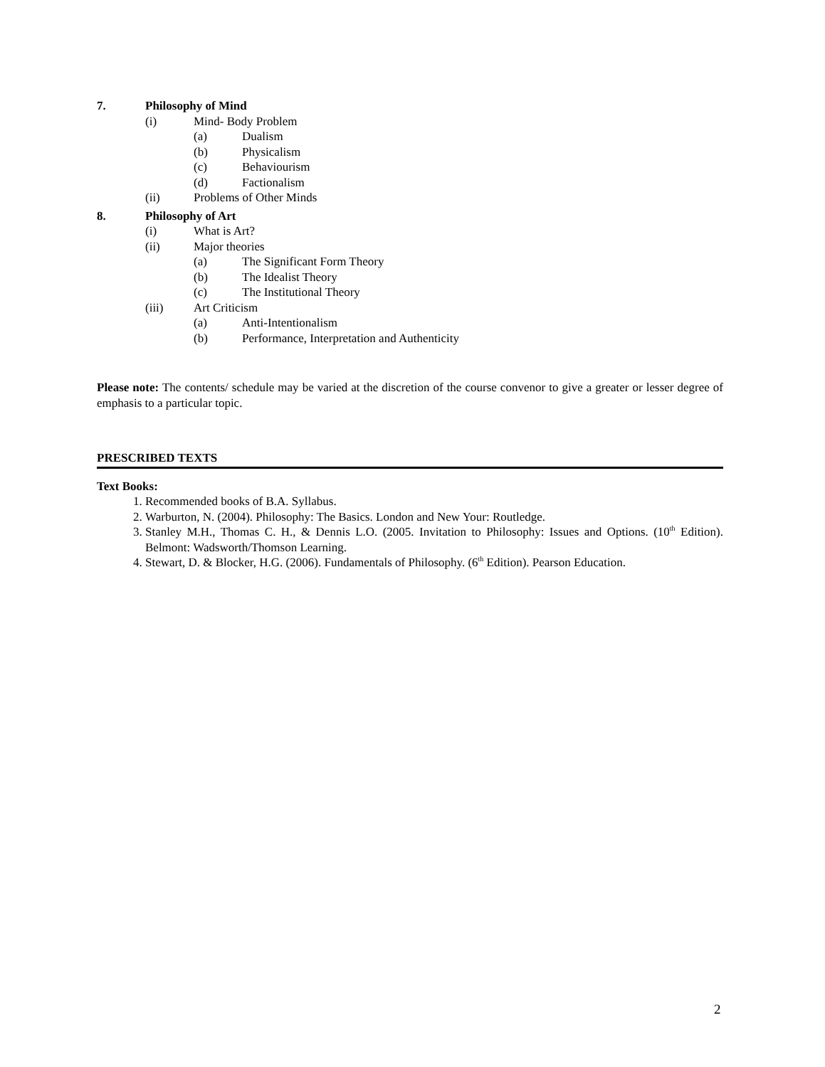7. Philosophy of Mind
(i) Mind- Body Problem
(a) Dualism
(b) Physicalism
(c) Behaviourism
(d) Factionalism
(ii) Problems of Other Minds
8. Philosophy of Art
(i) What is Art?
(ii) Major theories
(a) The Significant Form Theory
(b) The Idealist Theory
(c) The Institutional Theory
(iii) Art Criticism
(a) Anti-Intentionalism
(b) Performance, Interpretation and Authenticity
Please note: The contents/ schedule may be varied at the discretion of the course convenor to give a greater or lesser degree of emphasis to a particular topic.
PRESCRIBED TEXTS
Text Books:
1. Recommended books of B.A. Syllabus.
2. Warburton, N. (2004). Philosophy: The Basics. London and New Your: Routledge.
3. Stanley M.H., Thomas C. H., & Dennis L.O. (2005. Invitation to Philosophy: Issues and Options. (10<sup>th</sup> Edition). Belmont: Wadsworth/Thomson Learning.
4. Stewart, D. & Blocker, H.G. (2006). Fundamentals of Philosophy. (6<sup>th</sup> Edition). Pearson Education.
2